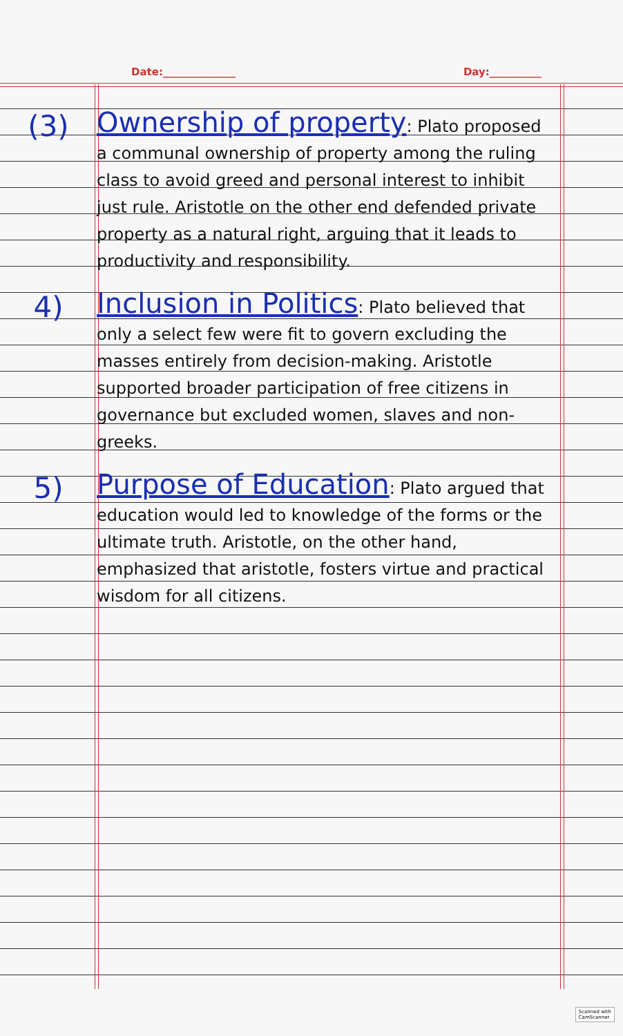Date:______________ Day:__________
(3)
Ownership of property: Plato proposed a communal ownership of property among the ruling class to avoid greed and personal interest to inhibit just rule. Aristotle on the other end defended private property as a natural right, arguing that it leads to productivity and responsibility.
4)
Inclusion in Politics: Plato believed that only a select few were fit to govern excluding the masses entirely from decision-making. Aristotle supported broader participation of free citizens in governance but excluded women, slaves and non-greeks.
5)
Purpose of Education: Plato argued that education would led to knowledge of the forms or the ultimate truth. Aristotle, on the other hand, emphasized that aristotle, fosters virtue and practical wisdom for all citizens.
Scanned with
CamScanner